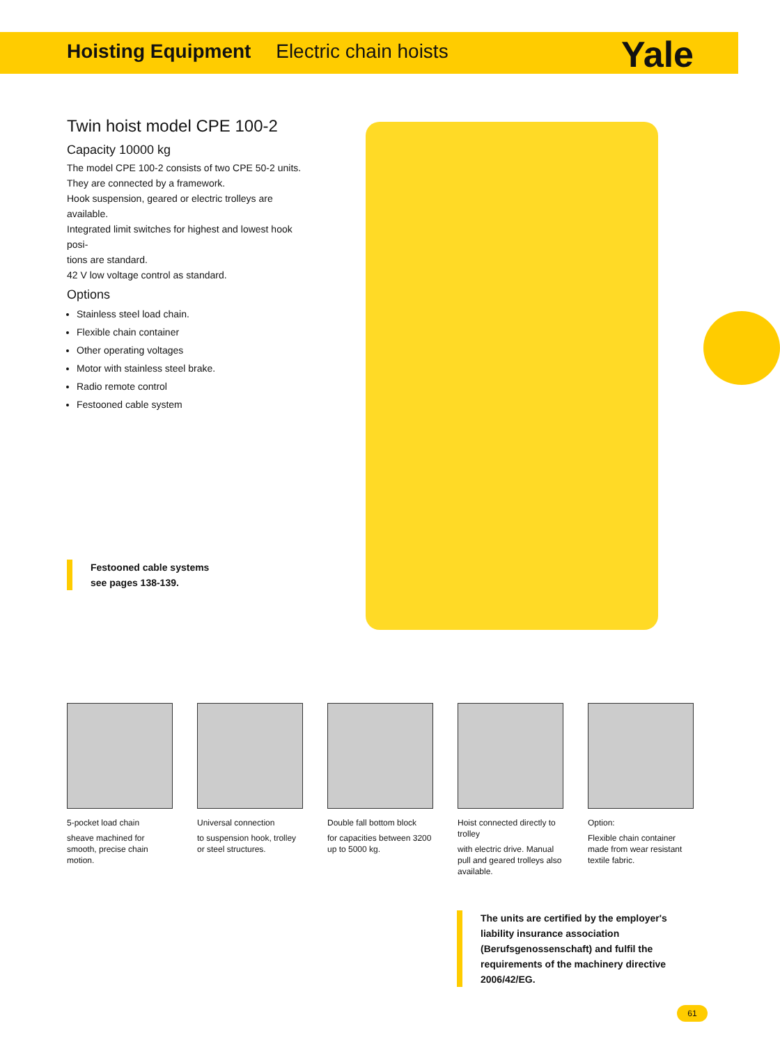Hoisting Equipment Electric chain hoists
Yale
Twin hoist model CPE 100-2
Capacity 10000 kg
The model CPE 100-2 consists of two CPE 50-2 units.
They are connected by a framework.
Hook suspension, geared or electric trolleys are available.
Integrated limit switches for highest and lowest hook posi-
tions are standard.
42 V low voltage control as standard.
Options
Stainless steel load chain.
Flexible chain container
Other operating voltages
Motor with stainless steel brake.
Radio remote control
Festooned cable system
Festooned cable systems
see pages 138-139.
5-pocket load chain
sheave machined for smooth, precise chain motion.
Universal connection
to suspension hook, trolley or steel structures.
Double fall bottom block
for capacities between 3200 up to 5000 kg.
Hoist connected directly to trolley
with electric drive. Manual pull and geared trolleys also available.
Option:
Flexible chain container made from wear resistant textile fabric.
The units are certified by the employer's liability insurance association (Berufsgenossenschaft) and fulfil the requirements of the machinery directive 2006/42/EG.
61